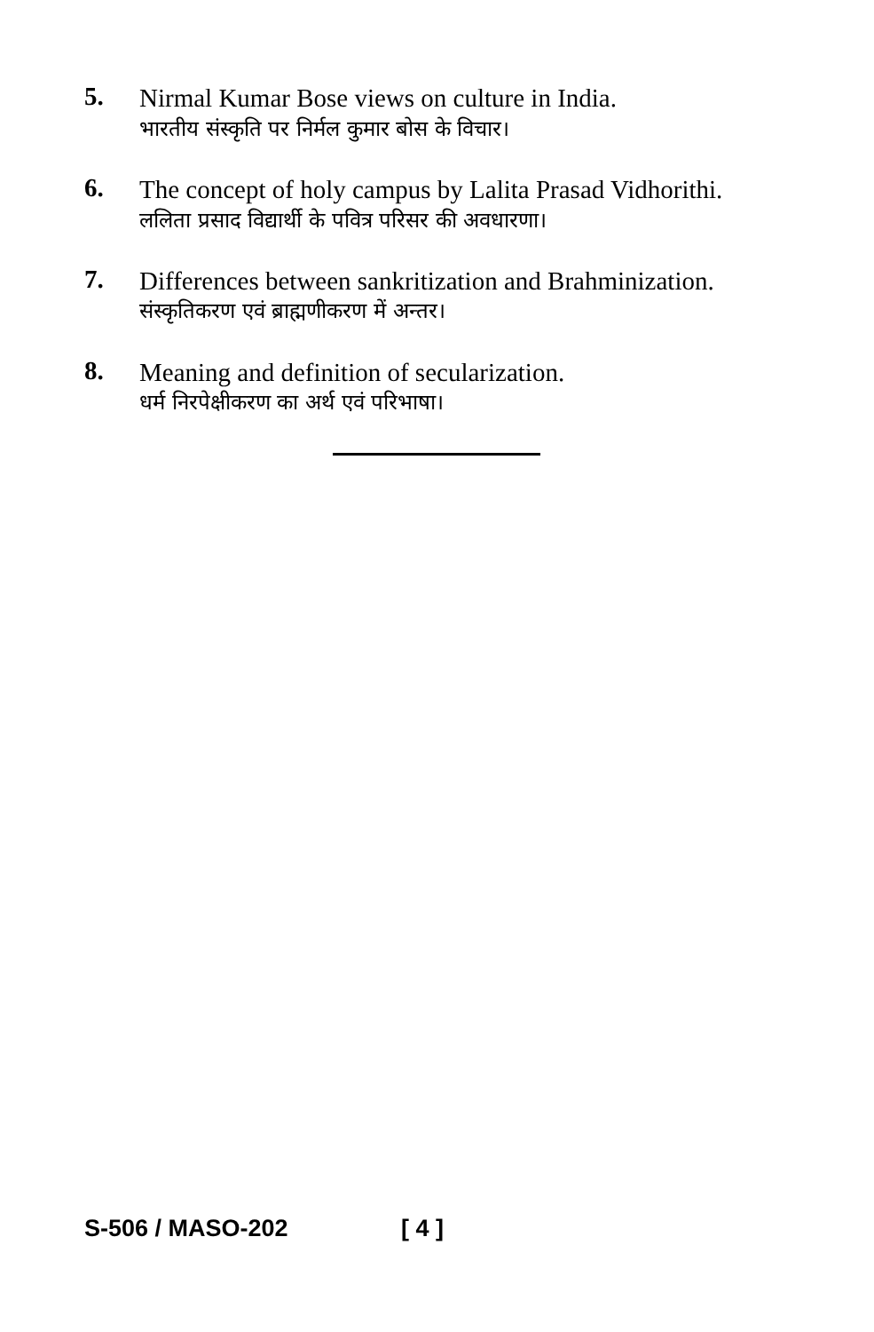5.
Nirmal Kumar Bose views on culture in India.
भारतीय संस्कृति पर निर्मल कुमार बोस के विचार।
6.
The concept of holy campus by Lalita Prasad Vidhorithi.
ललिता प्रसाद विद्यार्थी के पवित्र परिसर की अवधारणा।
7.
Differences between sankritization and Brahminization.
संस्कृतिकरण एवं ब्राह्मणीकरण में अन्तर।
8.
Meaning and definition of secularization.
धर्म निरपेक्षीकरण का अर्थ एवं परिभाषा।
S-506 / MASO-202 [ 4 ]